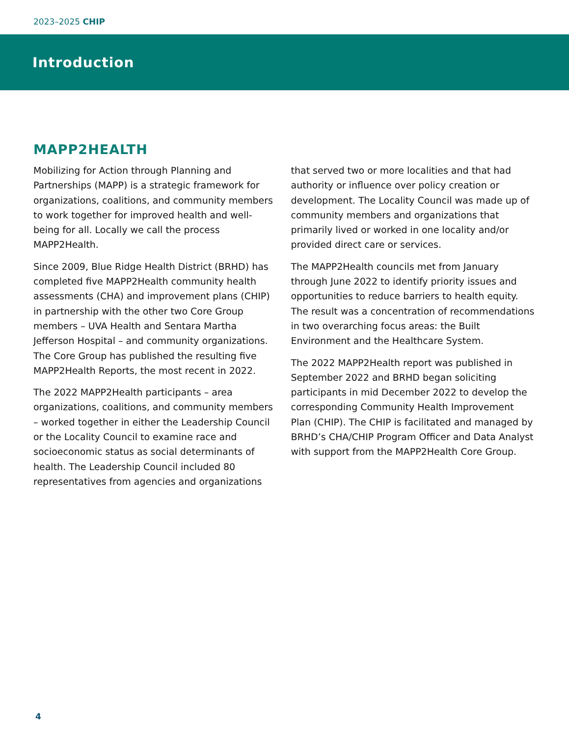2023–2025 CHIP
Introduction
MAPP2HEALTH
Mobilizing for Action through Planning and Partnerships (MAPP) is a strategic framework for organizations, coalitions, and community members to work together for improved health and well-being for all. Locally we call the process MAPP2Health.
Since 2009, Blue Ridge Health District (BRHD) has completed five MAPP2Health community health assessments (CHA) and improvement plans (CHIP) in partnership with the other two Core Group members – UVA Health and Sentara Martha Jefferson Hospital – and community organizations. The Core Group has published the resulting five MAPP2Health Reports, the most recent in 2022.
The 2022 MAPP2Health participants – area organizations, coalitions, and community members – worked together in either the Leadership Council or the Locality Council to examine race and socioeconomic status as social determinants of health. The Leadership Council included 80 representatives from agencies and organizations
that served two or more localities and that had authority or influence over policy creation or development. The Locality Council was made up of community members and organizations that primarily lived or worked in one locality and/or provided direct care or services.
The MAPP2Health councils met from January through June 2022 to identify priority issues and opportunities to reduce barriers to health equity. The result was a concentration of recommendations in two overarching focus areas: the Built Environment and the Healthcare System.
The 2022 MAPP2Health report was published in September 2022 and BRHD began soliciting participants in mid December 2022 to develop the corresponding Community Health Improvement Plan (CHIP). The CHIP is facilitated and managed by BRHD’s CHA/CHIP Program Officer and Data Analyst with support from the MAPP2Health Core Group.
4